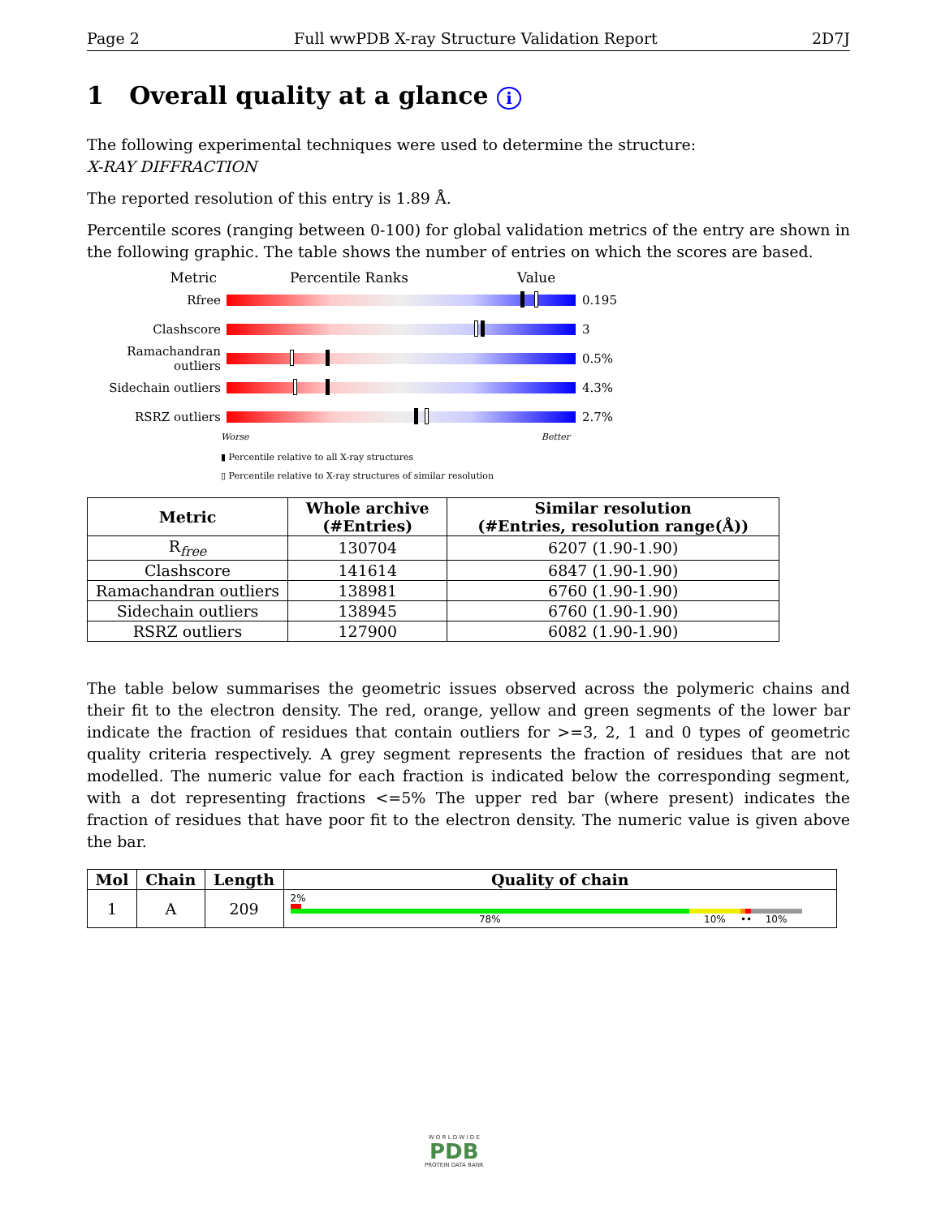Page 2 Full wwPDB X-ray Structure Validation Report 2D7J
1 Overall quality at a glance i
The following experimental techniques were used to determine the structure:
X-RAY DIFFRACTION
The reported resolution of this entry is 1.89 Å.
Percentile scores (ranging between 0-100) for global validation metrics of the entry are shown in the following graphic. The table shows the number of entries on which the scores are based.
Metric Percentile Ranks Value
Rfree 0.195
Clashscore 3
Ramachandran outliers
0.5%
Sidechain outliers 4.3%
RSRZ outliers 2.7%
Worse Better
▮ Percentile relative to all X-ray structures
▯ Percentile relative to X-ray structures of similar resolution
| Metric | Whole archive (#Entries) | Similar resolution (#Entries, resolution range(Å)) |
| --- | --- | --- |
| R<sub>free</sub> | 130704 | 6207 (1.90-1.90) |
| Clashscore | 141614 | 6847 (1.90-1.90) |
| Ramachandran outliers | 138981 | 6760 (1.90-1.90) |
| Sidechain outliers | 138945 | 6760 (1.90-1.90) |
| RSRZ outliers | 127900 | 6082 (1.90-1.90) |
The table below summarises the geometric issues observed across the polymeric chains and their fit to the electron density. The red, orange, yellow and green segments of the lower bar indicate the fraction of residues that contain outliers for >=3, 2, 1 and 0 types of geometric quality criteria respectively. A grey segment represents the fraction of residues that are not modelled. The numeric value for each fraction is indicated below the corresponding segment, with a dot representing fractions <=5% The upper red bar (where present) indicates the fraction of residues that have poor fit to the electron density. The numeric value is given above the bar.
| Mol | Chain | Length | Quality of chain |
| --- | --- | --- | --- |
| 1 | A | 209 | 2% 78% 10% •• 10% |
W O R L D W I D E
PDB
PROTEIN DATA BANK